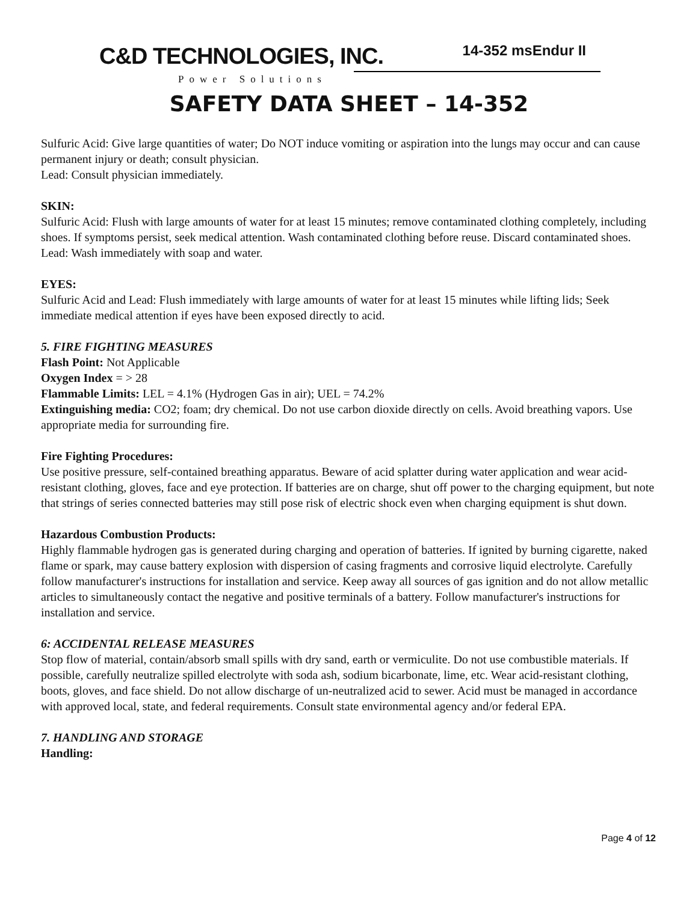C&D TECHNOLOGIES, INC.
Power Solutions
14-352 msEndur II
SAFETY DATA SHEET – 14-352
Sulfuric Acid: Give large quantities of water; Do NOT induce vomiting or aspiration into the lungs may occur and can cause permanent injury or death; consult physician.
Lead: Consult physician immediately.
SKIN:
Sulfuric Acid: Flush with large amounts of water for at least 15 minutes; remove contaminated clothing completely, including shoes. If symptoms persist, seek medical attention. Wash contaminated clothing before reuse. Discard contaminated shoes.
Lead: Wash immediately with soap and water.
EYES:
Sulfuric Acid and Lead: Flush immediately with large amounts of water for at least 15 minutes while lifting lids; Seek immediate medical attention if eyes have been exposed directly to acid.
5. FIRE FIGHTING MEASURES
Flash Point: Not Applicable
Oxygen Index = > 28
Flammable Limits: LEL = 4.1% (Hydrogen Gas in air); UEL = 74.2%
Extinguishing media: CO2; foam; dry chemical. Do not use carbon dioxide directly on cells. Avoid breathing vapors. Use appropriate media for surrounding fire.
Fire Fighting Procedures:
Use positive pressure, self-contained breathing apparatus. Beware of acid splatter during water application and wear acid-resistant clothing, gloves, face and eye protection. If batteries are on charge, shut off power to the charging equipment, but note that strings of series connected batteries may still pose risk of electric shock even when charging equipment is shut down.
Hazardous Combustion Products:
Highly flammable hydrogen gas is generated during charging and operation of batteries. If ignited by burning cigarette, naked flame or spark, may cause battery explosion with dispersion of casing fragments and corrosive liquid electrolyte. Carefully follow manufacturer's instructions for installation and service. Keep away all sources of gas ignition and do not allow metallic articles to simultaneously contact the negative and positive terminals of a battery. Follow manufacturer's instructions for installation and service.
6: ACCIDENTAL RELEASE MEASURES
Stop flow of material, contain/absorb small spills with dry sand, earth or vermiculite. Do not use combustible materials. If possible, carefully neutralize spilled electrolyte with soda ash, sodium bicarbonate, lime, etc. Wear acid-resistant clothing, boots, gloves, and face shield. Do not allow discharge of un-neutralized acid to sewer. Acid must be managed in accordance with approved local, state, and federal requirements. Consult state environmental agency and/or federal EPA.
7. HANDLING AND STORAGE
Handling:
Page 4 of 12